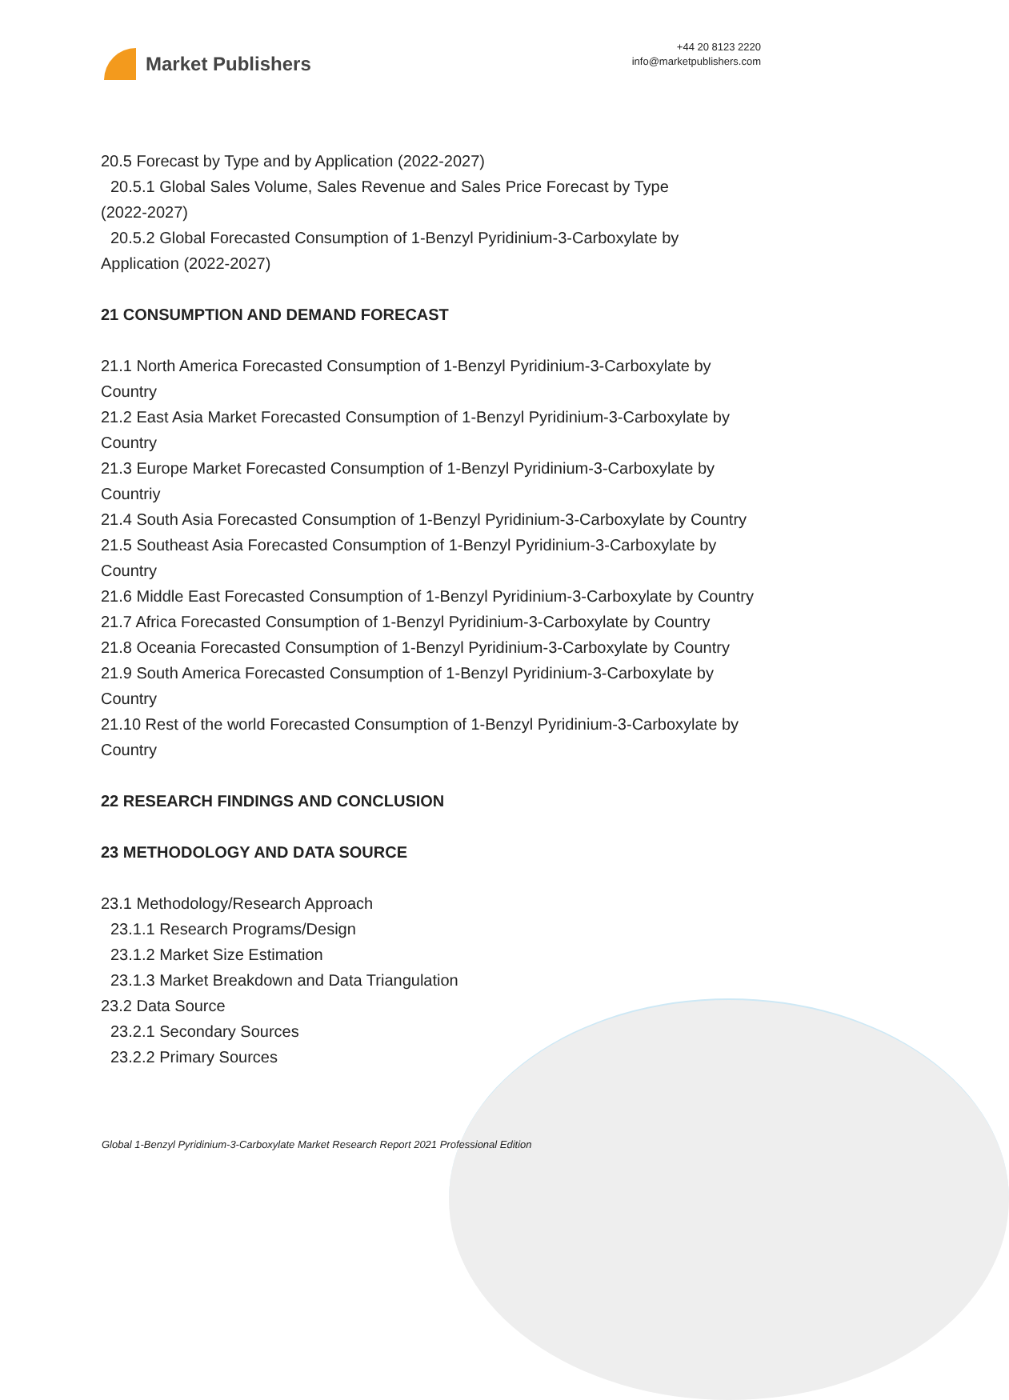Market Publishers
+44 20 8123 2220
info@marketpublishers.com
20.5 Forecast by Type and by Application (2022-2027)
20.5.1 Global Sales Volume, Sales Revenue and Sales Price Forecast by Type
(2022-2027)
20.5.2 Global Forecasted Consumption of 1-Benzyl Pyridinium-3-Carboxylate by
Application (2022-2027)
21 CONSUMPTION AND DEMAND FORECAST
21.1 North America Forecasted Consumption of 1-Benzyl Pyridinium-3-Carboxylate by Country
21.2 East Asia Market Forecasted Consumption of 1-Benzyl Pyridinium-3-Carboxylate by Country
21.3 Europe Market Forecasted Consumption of 1-Benzyl Pyridinium-3-Carboxylate by Countriy
21.4 South Asia Forecasted Consumption of 1-Benzyl Pyridinium-3-Carboxylate by Country
21.5 Southeast Asia Forecasted Consumption of 1-Benzyl Pyridinium-3-Carboxylate by Country
21.6 Middle East Forecasted Consumption of 1-Benzyl Pyridinium-3-Carboxylate by Country
21.7 Africa Forecasted Consumption of 1-Benzyl Pyridinium-3-Carboxylate by Country
21.8 Oceania Forecasted Consumption of 1-Benzyl Pyridinium-3-Carboxylate by Country
21.9 South America Forecasted Consumption of 1-Benzyl Pyridinium-3-Carboxylate by Country
21.10 Rest of the world Forecasted Consumption of 1-Benzyl Pyridinium-3-Carboxylate by Country
22 RESEARCH FINDINGS AND CONCLUSION
23 METHODOLOGY AND DATA SOURCE
23.1 Methodology/Research Approach
23.1.1 Research Programs/Design
23.1.2 Market Size Estimation
23.1.3 Market Breakdown and Data Triangulation
23.2 Data Source
23.2.1 Secondary Sources
23.2.2 Primary Sources
Global 1-Benzyl Pyridinium-3-Carboxylate Market Research Report 2021 Professional Edition